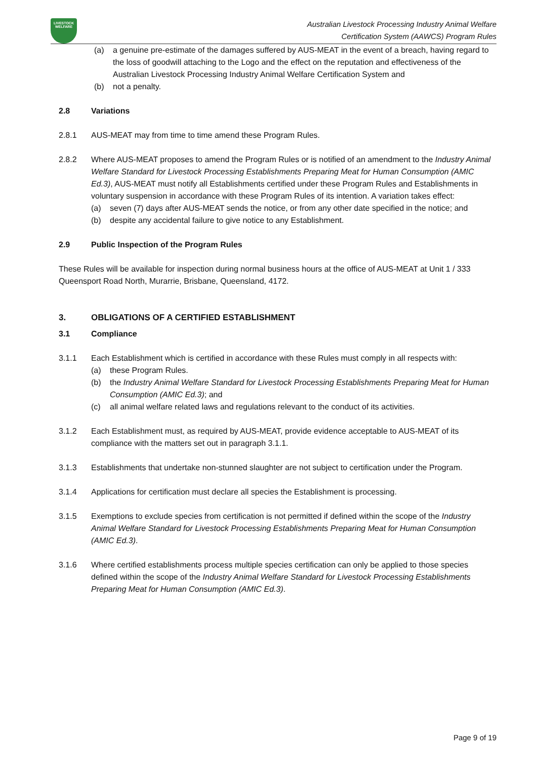LIVESTOCK
WELFARE
Australian Livestock Processing Industry Animal Welfare
Certification System (AAWCS) Program Rules
(a) a genuine pre-estimate of the damages suffered by AUS-MEAT in the event of a breach, having regard to the loss of goodwill attaching to the Logo and the effect on the reputation and effectiveness of the Australian Livestock Processing Industry Animal Welfare Certification System and
(b) not a penalty.
2.8 Variations
2.8.1 AUS-MEAT may from time to time amend these Program Rules.
2.8.2 Where AUS-MEAT proposes to amend the Program Rules or is notified of an amendment to the Industry Animal Welfare Standard for Livestock Processing Establishments Preparing Meat for Human Consumption (AMIC Ed.3), AUS-MEAT must notify all Establishments certified under these Program Rules and Establishments in voluntary suspension in accordance with these Program Rules of its intention. A variation takes effect:
(a) seven (7) days after AUS-MEAT sends the notice, or from any other date specified in the notice; and
(b) despite any accidental failure to give notice to any Establishment.
2.9 Public Inspection of the Program Rules
These Rules will be available for inspection during normal business hours at the office of AUS-MEAT at Unit 1 / 333 Queensport Road North, Murarrie, Brisbane, Queensland, 4172.
3. OBLIGATIONS OF A CERTIFIED ESTABLISHMENT
3.1 Compliance
3.1.1 Each Establishment which is certified in accordance with these Rules must comply in all respects with:
(a) these Program Rules.
(b) the Industry Animal Welfare Standard for Livestock Processing Establishments Preparing Meat for Human Consumption (AMIC Ed.3); and
(c) all animal welfare related laws and regulations relevant to the conduct of its activities.
3.1.2 Each Establishment must, as required by AUS-MEAT, provide evidence acceptable to AUS-MEAT of its compliance with the matters set out in paragraph 3.1.1.
3.1.3 Establishments that undertake non-stunned slaughter are not subject to certification under the Program.
3.1.4 Applications for certification must declare all species the Establishment is processing.
3.1.5 Exemptions to exclude species from certification is not permitted if defined within the scope of the Industry Animal Welfare Standard for Livestock Processing Establishments Preparing Meat for Human Consumption (AMIC Ed.3).
3.1.6 Where certified establishments process multiple species certification can only be applied to those species defined within the scope of the Industry Animal Welfare Standard for Livestock Processing Establishments Preparing Meat for Human Consumption (AMIC Ed.3).
Page 9 of 19